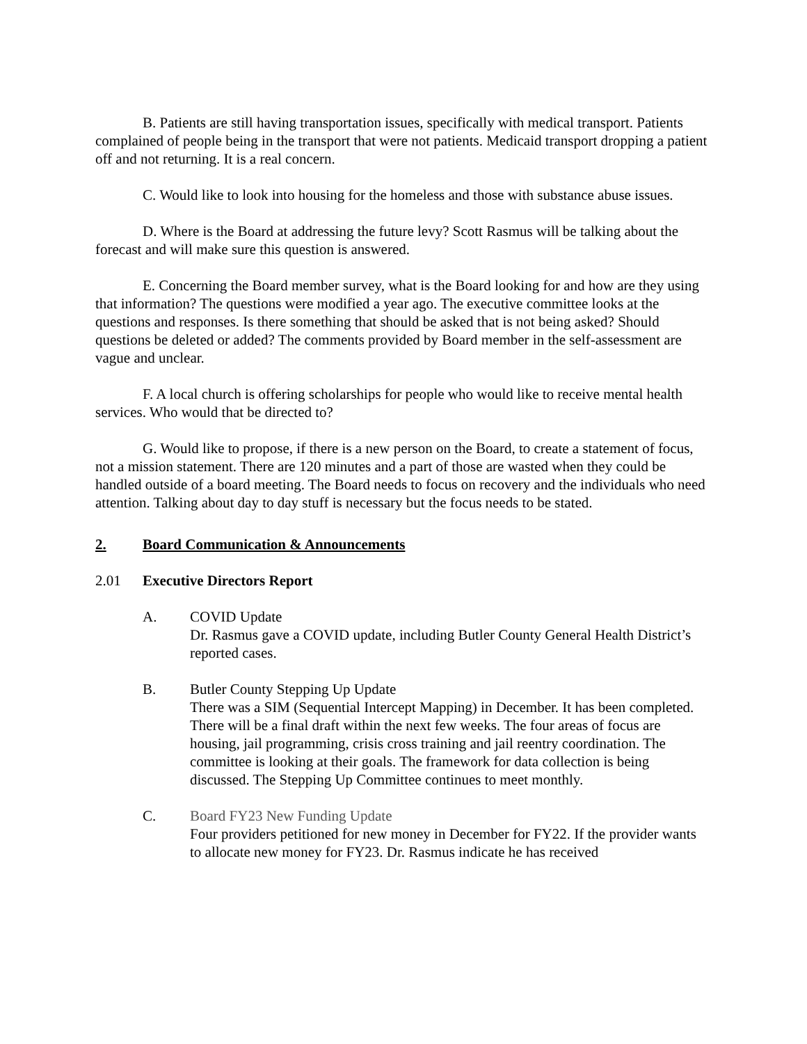B. Patients are still having transportation issues, specifically with medical transport. Patients complained of people being in the transport that were not patients. Medicaid transport dropping a patient off and not returning. It is a real concern.
C. Would like to look into housing for the homeless and those with substance abuse issues.
D. Where is the Board at addressing the future levy? Scott Rasmus will be talking about the forecast and will make sure this question is answered.
E. Concerning the Board member survey, what is the Board looking for and how are they using that information? The questions were modified a year ago. The executive committee looks at the questions and responses. Is there something that should be asked that is not being asked? Should questions be deleted or added? The comments provided by Board member in the self-assessment are vague and unclear.
F. A local church is offering scholarships for people who would like to receive mental health services. Who would that be directed to?
G. Would like to propose, if there is a new person on the Board, to create a statement of focus, not a mission statement. There are 120 minutes and a part of those are wasted when they could be handled outside of a board meeting. The Board needs to focus on recovery and the individuals who need attention. Talking about day to day stuff is necessary but the focus needs to be stated.
2. Board Communication & Announcements
2.01 Executive Directors Report
A. COVID Update
Dr. Rasmus gave a COVID update, including Butler County General Health District’s reported cases.
B. Butler County Stepping Up Update
There was a SIM (Sequential Intercept Mapping) in December. It has been completed. There will be a final draft within the next few weeks. The four areas of focus are housing, jail programming, crisis cross training and jail reentry coordination. The committee is looking at their goals. The framework for data collection is being discussed. The Stepping Up Committee continues to meet monthly.
C. Board FY23 New Funding Update
Four providers petitioned for new money in December for FY22. If the provider wants to allocate new money for FY23. Dr. Rasmus indicate he has received